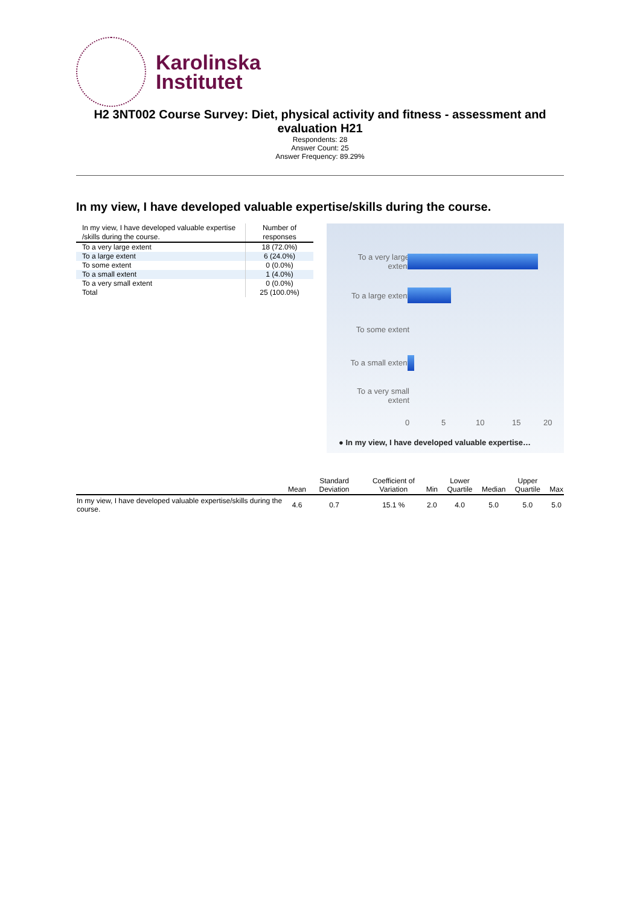Karolinska
Institutet
H2 3NT002 Course Survey: Diet, physical activity and fitness - assessment and evaluation H21
Respondents: 28
Answer Count: 25
Answer Frequency: 89.29%
In my view, I have developed valuable expertise/skills during the course.
| In my view, I have developed valuable expertise /skills during the course. | Number of responses |
| --- | --- |
| To a very large extent | 18 (72.0%) |
| To a large extent | 6 (24.0%) |
| To some extent | 0 (0.0%) |
| To a small extent | 1 (4.0%) |
| To a very small extent | 0 (0.0%) |
| Total | 25 (100.0%) |
To a very large extent
To a large extent
To some extent
To a small extent
To a very small extent
0 5 10 15 20
● In my view, I have developed valuable expertise…
| | Mean | Standard Deviation | Coefficient of Variation | Min | Lower Quartile | Median | Upper Quartile | Max |
| --- | --- | --- | --- | --- | --- | --- | --- | --- |
| In my view, I have developed valuable expertise/skills during the course. | 4.6 | 0.7 | 15.1 % | 2.0 | 4.0 | 5.0 | 5.0 | 5.0 |